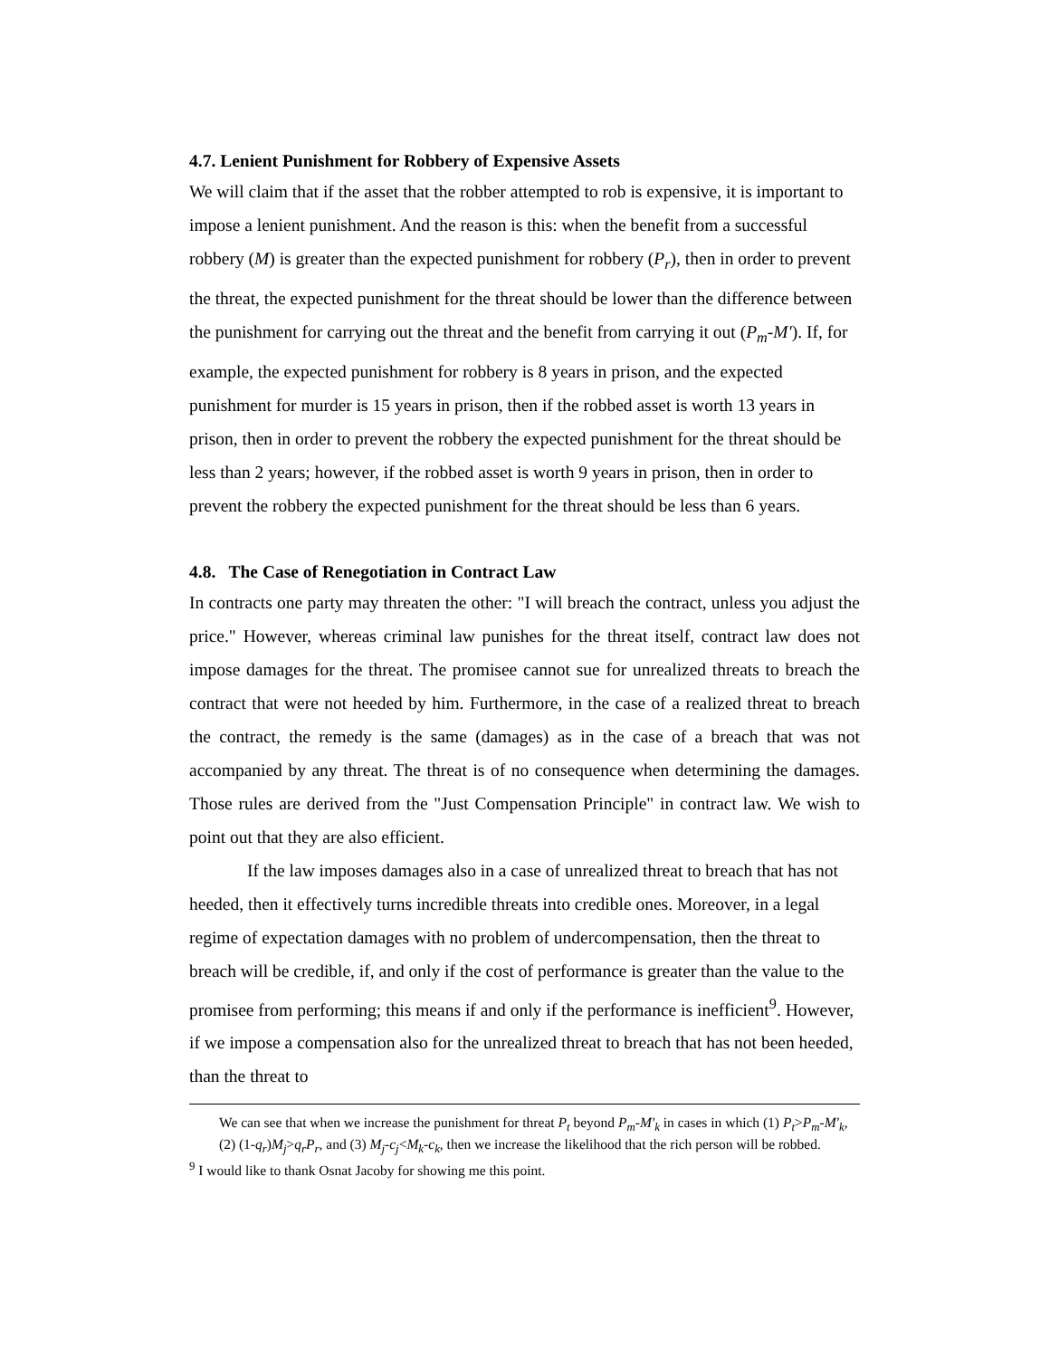4.7. Lenient Punishment for Robbery of Expensive Assets
We will claim that if the asset that the robber attempted to rob is expensive, it is important to impose a lenient punishment. And the reason is this: when the benefit from a successful robbery (M) is greater than the expected punishment for robbery (P<sub>r</sub>), then in order to prevent the threat, the expected punishment for the threat should be lower than the difference between the punishment for carrying out the threat and the benefit from carrying it out (P<sub>m</sub>-M'). If, for example, the expected punishment for robbery is 8 years in prison, and the expected punishment for murder is 15 years in prison, then if the robbed asset is worth 13 years in prison, then in order to prevent the robbery the expected punishment for the threat should be less than 2 years; however, if the robbed asset is worth 9 years in prison, then in order to prevent the robbery the expected punishment for the threat should be less than 6 years.
4.8. The Case of Renegotiation in Contract Law
In contracts one party may threaten the other: "I will breach the contract, unless you adjust the price." However, whereas criminal law punishes for the threat itself, contract law does not impose damages for the threat. The promisee cannot sue for unrealized threats to breach the contract that were not heeded by him. Furthermore, in the case of a realized threat to breach the contract, the remedy is the same (damages) as in the case of a breach that was not accompanied by any threat. The threat is of no consequence when determining the damages. Those rules are derived from the "Just Compensation Principle" in contract law. We wish to point out that they are also efficient.
If the law imposes damages also in a case of unrealized threat to breach that has not heeded, then it effectively turns incredible threats into credible ones. Moreover, in a legal regime of expectation damages with no problem of undercompensation, then the threat to breach will be credible, if, and only if the cost of performance is greater than the value to the promisee from performing; this means if and only if the performance is inefficient<sup>9</sup>. However, if we impose a compensation also for the unrealized threat to breach that has not been heeded, than the threat to
We can see that when we increase the punishment for threat P<sub>t</sub> beyond P<sub>m</sub>-M'<sub>k</sub> in cases in which (1) P<sub>t</sub>>P<sub>m</sub>-M'<sub>k</sub>, (2) (1-q<sub>r</sub>)M<sub>j</sub>>q<sub>r</sub>P<sub>r</sub>, and (3) M<sub>j</sub>-c<sub>j</sub><M<sub>k</sub>-c<sub>k</sub>, then we increase the likelihood that the rich person will be robbed.
<sup>9</sup> I would like to thank Osnat Jacoby for showing me this point.